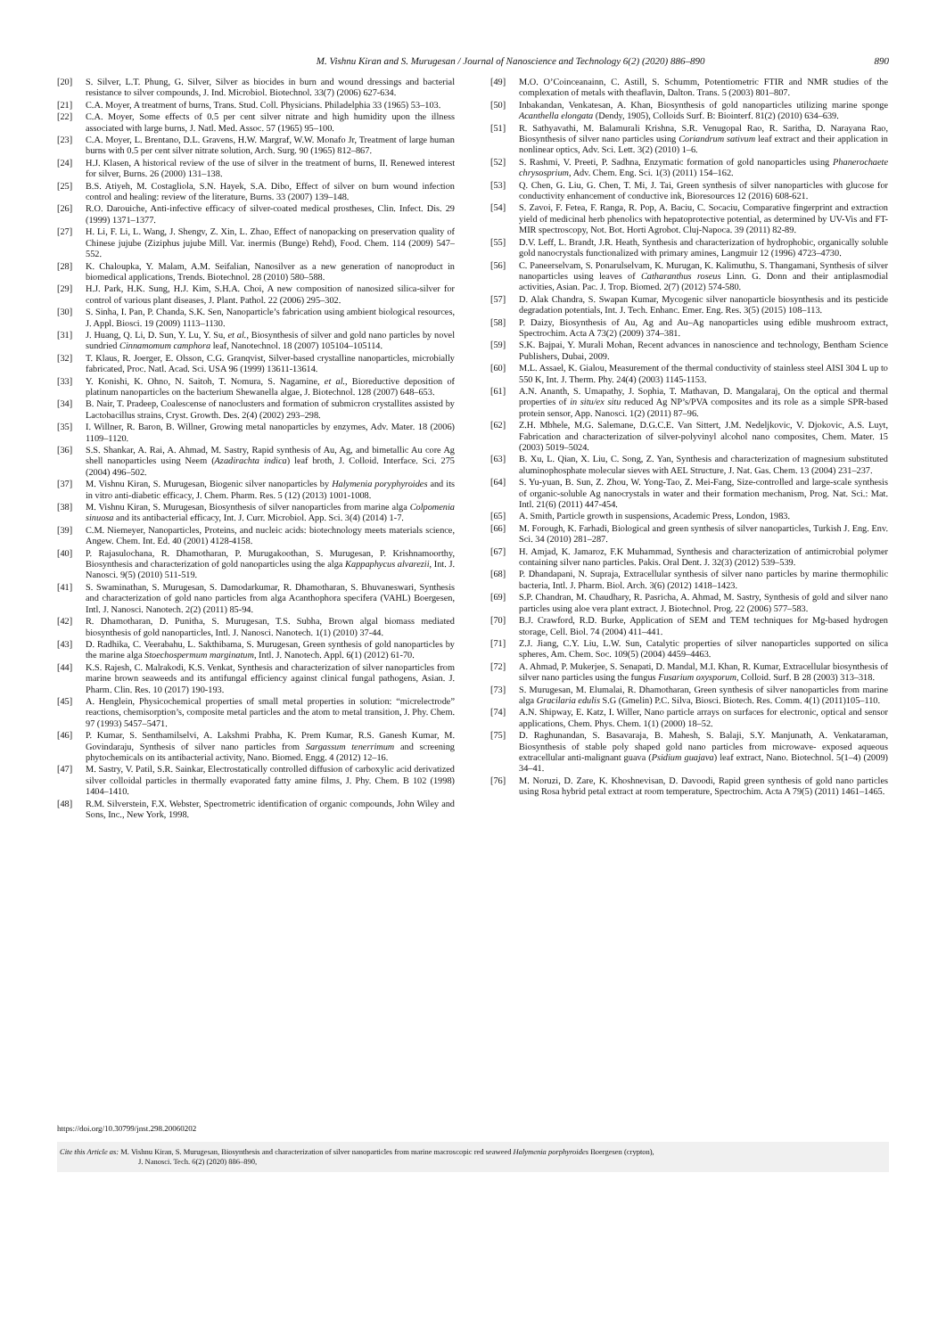M. Vishnu Kiran and S. Murugesan / Journal of Nanoscience and Technology 6(2) (2020) 886–890 890
[20] S. Silver, L.T. Phung, G. Silver, Silver as biocides in burn and wound dressings and bacterial resistance to silver compounds, J. Ind. Microbiol. Biotechnol. 33(7) (2006) 627-634.
[21] C.A. Moyer, A treatment of burns, Trans. Stud. Coll. Physicians. Philadelphia 33 (1965) 53–103.
[22] C.A. Moyer, Some effects of 0.5 per cent silver nitrate and high humidity upon the illness associated with large burns, J. Natl. Med. Assoc. 57 (1965) 95–100.
[23] C.A. Moyer, L. Brentano, D.L. Gravens, H.W. Margraf, W.W. Monafo Jr, Treatment of large human burns with 0.5 per cent silver nitrate solution, Arch. Surg. 90 (1965) 812–867.
[24] H.J. Klasen, A historical review of the use of silver in the treatment of burns, II. Renewed interest for silver, Burns. 26 (2000) 131–138.
[25] B.S. Atiyeh, M. Costagliola, S.N. Hayek, S.A. Dibo, Effect of silver on burn wound infection control and healing: review of the literature, Burns. 33 (2007) 139–148.
[26] R.O. Darouiche, Anti-infective efficacy of silver-coated medical prostheses, Clin. Infect. Dis. 29 (1999) 1371–1377.
[27] H. Li, F. Li, L. Wang, J. Shengv, Z. Xin, L. Zhao, Effect of nanopacking on preservation quality of Chinese jujube (Ziziphus jujube Mill. Var. inermis (Bunge) Rehd), Food. Chem. 114 (2009) 547–552.
[28] K. Chaloupka, Y. Malam, A.M. Seifalian, Nanosilver as a new generation of nanoproduct in biomedical applications, Trends. Biotechnol. 28 (2010) 580–588.
[29] H.J. Park, H.K. Sung, H.J. Kim, S.H.A. Choi, A new composition of nanosized silica-silver for control of various plant diseases, J. Plant. Pathol. 22 (2006) 295–302.
[30] S. Sinha, I. Pan, P. Chanda, S.K. Sen, Nanoparticle’s fabrication using ambient biological resources, J. Appl. Biosci. 19 (2009) 1113–1130.
[31] J. Huang, Q. Li, D. Sun, Y. Lu, Y. Su, et al., Biosynthesis of silver and gold nano particles by novel sundried Cinnamomum camphora leaf, Nanotechnol. 18 (2007) 105104–105114.
[32] T. Klaus, R. Joerger, E. Olsson, C.G. Granqvist, Silver-based crystalline nanoparticles, microbially fabricated, Proc. Natl. Acad. Sci. USA 96 (1999) 13611-13614.
[33] Y. Konishi, K. Ohno, N. Saitoh, T. Nomura, S. Nagamine, et al., Bioreductive deposition of platinum nanoparticles on the bacterium Shewanella algae, J. Biotechnol. 128 (2007) 648–653.
[34] B. Nair, T. Pradeep, Coalescense of nanoclusters and formation of submicron crystallites assisted by Lactobacillus strains, Cryst. Growth. Des. 2(4) (2002) 293–298.
[35] I. Willner, R. Baron, B. Willner, Growing metal nanoparticles by enzymes, Adv. Mater. 18 (2006) 1109–1120.
[36] S.S. Shankar, A. Rai, A. Ahmad, M. Sastry, Rapid synthesis of Au, Ag, and bimetallic Au core Ag shell nanoparticles using Neem (Azadirachta indica) leaf broth, J. Colloid. Interface. Sci. 275 (2004) 496–502.
[37] M. Vishnu Kiran, S. Murugesan, Biogenic silver nanoparticles by Halymenia poryphyroides and its in vitro anti-diabetic efficacy, J. Chem. Pharm. Res. 5 (12) (2013) 1001-1008.
[38] M. Vishnu Kiran, S. Murugesan, Biosynthesis of silver nanoparticles from marine alga Colpomenia sinuosa and its antibacterial efficacy, Int. J. Curr. Microbiol. App. Sci. 3(4) (2014) 1-7.
[39] C.M. Niemeyer, Nanoparticles, Proteins, and nucleic acids: biotechnology meets materials science, Angew. Chem. Int. Ed. 40 (2001) 4128-4158.
[40] P. Rajasulochana, R. Dhamotharan, P. Murugakoothan, S. Murugesan, P. Krishnamoorthy, Biosynthesis and characterization of gold nanoparticles using the alga Kappaphycus alvarezii, Int. J. Nanosci. 9(5) (2010) 511-519.
[41] S. Swaminathan, S. Murugesan, S. Damodarkumar, R. Dhamotharan, S. Bhuvaneswari, Synthesis and characterization of gold nano particles from alga Acanthophora specifera (VAHL) Boergesen, Intl. J. Nanosci. Nanotech. 2(2) (2011) 85-94.
[42] R. Dhamotharan, D. Punitha, S. Murugesan, T.S. Subha, Brown algal biomass mediated biosynthesis of gold nanoparticles, Intl. J. Nanosci. Nanotech. 1(1) (2010) 37-44.
[43] D. Radhika, C. Veerabahu, L. Sakthibama, S. Murugesan, Green synthesis of gold nanoparticles by the marine alga Stoechospermum marginatum, Intl. J. Nanotech. Appl. 6(1) (2012) 61-70.
[44] K.S. Rajesh, C. Malrakodi, K.S. Venkat, Synthesis and characterization of silver nanoparticles from marine brown seaweeds and its antifungal efficiency against clinical fungal pathogens, Asian. J. Pharm. Clin. Res. 10 (2017) 190-193.
[45] A. Henglein, Physicochemical properties of small metal properties in solution: “micrelectrode” reactions, chemisorption’s, composite metal particles and the atom to metal transition, J. Phy. Chem. 97 (1993) 5457–5471.
[46] P. Kumar, S. Senthamilselvi, A. Lakshmi Prabha, K. Prem Kumar, R.S. Ganesh Kumar, M. Govindaraju, Synthesis of silver nano particles from Sargassum tenerrimum and screening phytochemicals on its antibacterial activity, Nano. Biomed. Engg. 4 (2012) 12–16.
[47] M. Sastry, V. Patil, S.R. Sainkar, Electrostatically controlled diffusion of carboxylic acid derivatized silver colloidal particles in thermally evaporated fatty amine films, J. Phy. Chem. B 102 (1998) 1404–1410.
[48] R.M. Silverstein, F.X. Webster, Spectrometric identification of organic compounds, John Wiley and Sons, Inc., New York, 1998.
[49] M.O. O’Coinceanainn, C. Astill, S. Schumm, Potentiometric FTIR and NMR studies of the complexation of metals with theaflavin, Dalton. Trans. 5 (2003) 801–807.
[50] Inbakandan, Venkatesan, A. Khan, Biosynthesis of gold nanoparticles utilizing marine sponge Acanthella elongata (Dendy, 1905), Colloids Surf. B: Biointerf. 81(2) (2010) 634–639.
[51] R. Sathyavathi, M. Balamurali Krishna, S.R. Venugopal Rao, R. Saritha, D. Narayana Rao, Biosynthesis of silver nano particles using Coriandrum sativum leaf extract and their application in nonlinear optics, Adv. Sci. Lett. 3(2) (2010) 1–6.
[52] S. Rashmi, V. Preeti, P. Sadhna, Enzymatic formation of gold nanoparticles using Phanerochaete chrysosprium, Adv. Chem. Eng. Sci. 1(3) (2011) 154–162.
[53] Q. Chen, G. Liu, G. Chen, T. Mi, J. Tai, Green synthesis of silver nanoparticles with glucose for conductivity enhancement of conductive ink, Bioresources 12 (2016) 608-621.
[54] S. Zavoi, F. Fetea, F. Ranga, R. Pop, A. Baciu, C. Socaciu, Comparative fingerprint and extraction yield of medicinal herb phenolics with hepatoprotective potential, as determined by UV-Vis and FT-MIR spectroscopy, Not. Bot. Horti Agrobot. Cluj-Napoca. 39 (2011) 82-89.
[55] D.V. Leff, L. Brandt, J.R. Heath, Synthesis and characterization of hydrophobic, organically soluble gold nanocrystals functionalized with primary amines, Langmuir 12 (1996) 4723–4730.
[56] C. Paneerselvam, S. Ponarulselvam, K. Murugan, K. Kalimuthu, S. Thangamani, Synthesis of silver nanoparticles using leaves of Catharanthus roseus Linn. G. Donn and their antiplasmodial activities, Asian. Pac. J. Trop. Biomed. 2(7) (2012) 574-580.
[57] D. Alak Chandra, S. Swapan Kumar, Mycogenic silver nanoparticle biosynthesis and its pesticide degradation potentials, Int. J. Tech. Enhanc. Emer. Eng. Res. 3(5) (2015) 108–113.
[58] P. Daizy, Biosynthesis of Au, Ag and Au–Ag nanoparticles using edible mushroom extract, Spectrochim. Acta A 73(2) (2009) 374–381.
[59] S.K. Bajpai, Y. Murali Mohan, Recent advances in nanoscience and technology, Bentham Science Publishers, Dubai, 2009.
[60] M.L. Assael, K. Gialou, Measurement of the thermal conductivity of stainless steel AISI 304 L up to 550 K, Int. J. Therm. Phy. 24(4) (2003) 1145-1153.
[61] A.N. Ananth, S. Umapathy, J. Sophia, T. Mathavan, D. Mangalaraj, On the optical and thermal properties of in situ/ex situ reduced Ag NP’s/PVA composites and its role as a simple SPR-based protein sensor, App. Nanosci. 1(2) (2011) 87–96.
[62] Z.H. Mbhele, M.G. Salemane, D.G.C.E. Van Sittert, J.M. Nedeljkovic, V. Djokovic, A.S. Luyt, Fabrication and characterization of silver-polyvinyl alcohol nano composites, Chem. Mater. 15 (2003) 5019–5024.
[63] B. Xu, L. Qian, X. Liu, C. Song, Z. Yan, Synthesis and characterization of magnesium substituted aluminophosphate molecular sieves with AEL Structure, J. Nat. Gas. Chem. 13 (2004) 231–237.
[64] S. Yu-yuan, B. Sun, Z. Zhou, W. Yong-Tao, Z. Mei-Fang, Size-controlled and large-scale synthesis of organic-soluble Ag nanocrystals in water and their formation mechanism, Prog. Nat. Sci.: Mat. Intl. 21(6) (2011) 447-454.
[65] A. Smith, Particle growth in suspensions, Academic Press, London, 1983.
[66] M. Forough, K. Farhadi, Biological and green synthesis of silver nanoparticles, Turkish J. Eng. Env. Sci. 34 (2010) 281–287.
[67] H. Amjad, K. Jamaroz, F.K Muhammad, Synthesis and characterization of antimicrobial polymer containing silver nano particles. Pakis. Oral Dent. J. 32(3) (2012) 539–539.
[68] P. Dhandapani, N. Supraja, Extracellular synthesis of silver nano particles by marine thermophilic bacteria, Intl. J. Pharm. Biol. Arch. 3(6) (2012) 1418–1423.
[69] S.P. Chandran, M. Chaudhary, R. Pasricha, A. Ahmad, M. Sastry, Synthesis of gold and silver nano particles using aloe vera plant extract. J. Biotechnol. Prog. 22 (2006) 577–583.
[70] B.J. Crawford, R.D. Burke, Application of SEM and TEM techniques for Mg-based hydrogen storage, Cell. Biol. 74 (2004) 411–441.
[71] Z.J. Jiang, C.Y. Liu, L.W. Sun, Catalytic properties of silver nanoparticles supported on silica spheres, Am. Chem. Soc. 109(5) (2004) 4459–4463.
[72] A. Ahmad, P. Mukerjee, S. Senapati, D. Mandal, M.I. Khan, R. Kumar, Extracellular biosynthesis of silver nano particles using the fungus Fusarium oxysporum, Colloid. Surf. B 28 (2003) 313–318.
[73] S. Murugesan, M. Elumalai, R. Dhamotharan, Green synthesis of silver nanoparticles from marine alga Gracilaria edulis S.G (Gmelin) P.C. Silva, Biosci. Biotech. Res. Comm. 4(1) (2011)105–110.
[74] A.N. Shipway, E. Katz, I. Willer, Nano particle arrays on surfaces for electronic, optical and sensor applications, Chem. Phys. Chem. 1(1) (2000) 18–52.
[75] D. Raghunandan, S. Basavaraja, B. Mahesh, S. Balaji, S.Y. Manjunath, A. Venkataraman, Biosynthesis of stable poly shaped gold nano particles from microwave- exposed aqueous extracellular anti-malignant guava (Psidium guajava) leaf extract, Nano. Biotechnol. 5(1–4) (2009) 34–41.
[76] M. Noruzi, D. Zare, K. Khoshnevisan, D. Davoodi, Rapid green synthesis of gold nano particles using Rosa hybrid petal extract at room temperature, Spectrochim. Acta A 79(5) (2011) 1461–1465.
https://doi.org/10.30799/jnst.298.20060202
Cite this Article as: M. Vishnu Kiran, S. Murugesan, Biosynthesis and characterization of silver nanoparticles from marine macroscopic red seaweed Halymenia porphyroides Boergesen (crypton),
J. Nanosci. Tech. 6(2) (2020) 886–890,